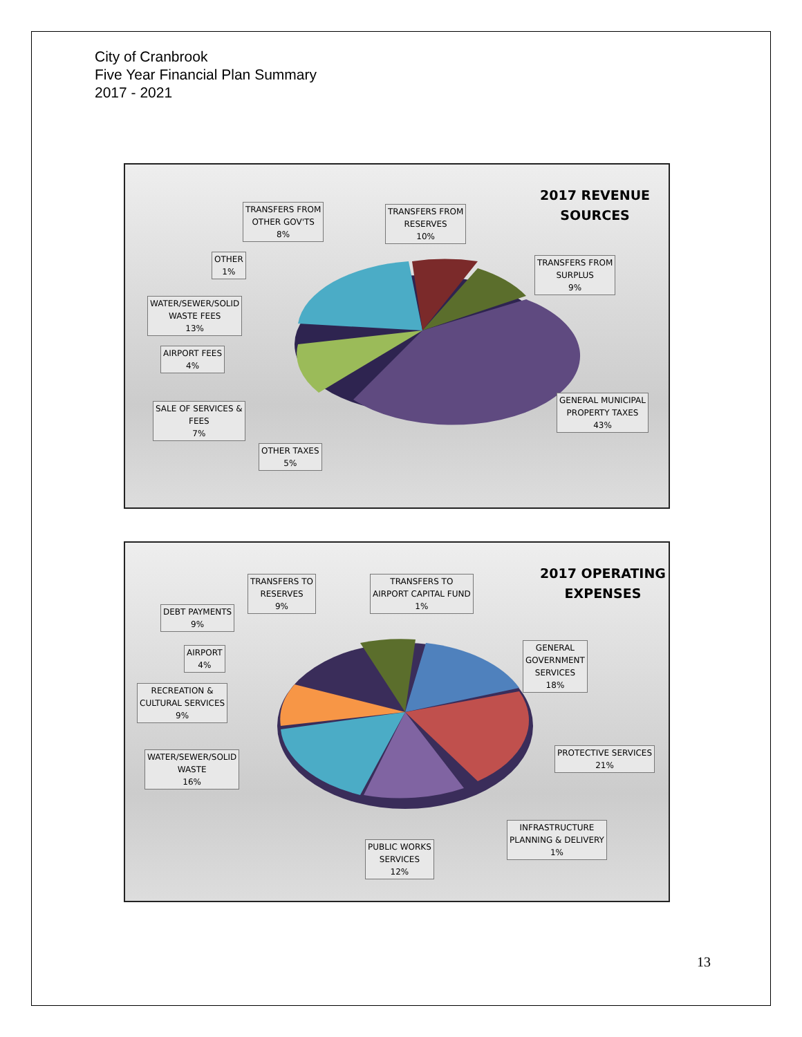City of Cranbrook
Five Year Financial Plan Summary
2017 - 2021
2017 REVENUE
SOURCES
TRANSFERS FROM
OTHER GOV'TS
8%
TRANSFERS FROM
RESERVES
10%
OTHER
1%
TRANSFERS FROM
SURPLUS
9%
WATER/SEWER/SOLID
WASTE FEES
13%
AIRPORT FEES
4%
SALE OF SERVICES &
FEES
7%
GENERAL MUNICIPAL
PROPERTY TAXES
43%
OTHER TAXES
5%
2017 OPERATING
EXPENSES
TRANSFERS TO
RESERVES
9%
TRANSFERS TO
AIRPORT CAPITAL FUND
1%
DEBT PAYMENTS
9%
AIRPORT
4%
GENERAL
GOVERNMENT
SERVICES
18%
RECREATION &
CULTURAL SERVICES
9%
PROTECTIVE SERVICES
21%
WATER/SEWER/SOLID
WASTE
16%
INFRASTRUCTURE
PLANNING & DELIVERY
1%
PUBLIC WORKS
SERVICES
12%
13